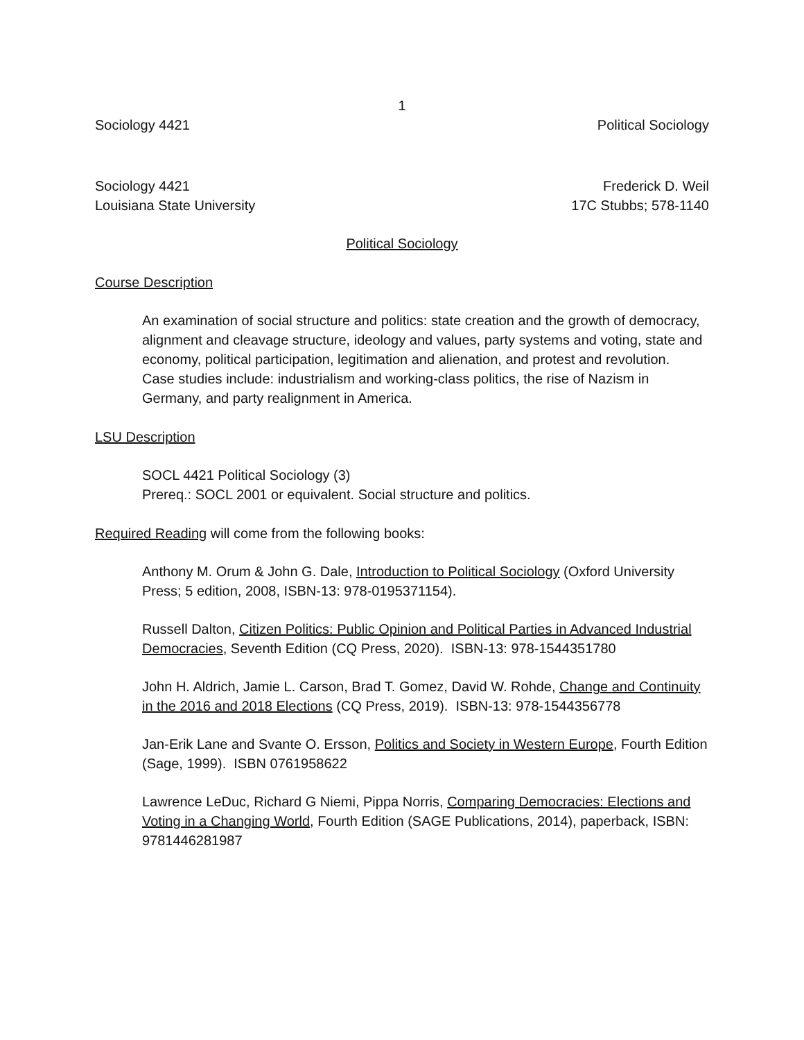1
Sociology 4421 Political Sociology
Sociology 4421 Frederick D. Weil
Louisiana State University 17C Stubbs; 578-1140
Political Sociology
Course Description
An examination of social structure and politics: state creation and the growth of democracy, alignment and cleavage structure, ideology and values, party systems and voting, state and economy, political participation, legitimation and alienation, and protest and revolution. Case studies include: industrialism and working-class politics, the rise of Nazism in Germany, and party realignment in America.
LSU Description
SOCL 4421 Political Sociology (3)
Prereq.: SOCL 2001 or equivalent. Social structure and politics.
Required Reading will come from the following books:
Anthony M. Orum & John G. Dale, Introduction to Political Sociology (Oxford University Press; 5 edition, 2008, ISBN-13: 978-0195371154).
Russell Dalton, Citizen Politics: Public Opinion and Political Parties in Advanced Industrial Democracies, Seventh Edition (CQ Press, 2020). ISBN-13: 978-1544351780
John H. Aldrich, Jamie L. Carson, Brad T. Gomez, David W. Rohde, Change and Continuity in the 2016 and 2018 Elections (CQ Press, 2019). ISBN-13: 978-1544356778
Jan-Erik Lane and Svante O. Ersson, Politics and Society in Western Europe, Fourth Edition (Sage, 1999). ISBN 0761958622
Lawrence LeDuc, Richard G Niemi, Pippa Norris, Comparing Democracies: Elections and Voting in a Changing World, Fourth Edition (SAGE Publications, 2014), paperback, ISBN: 9781446281987